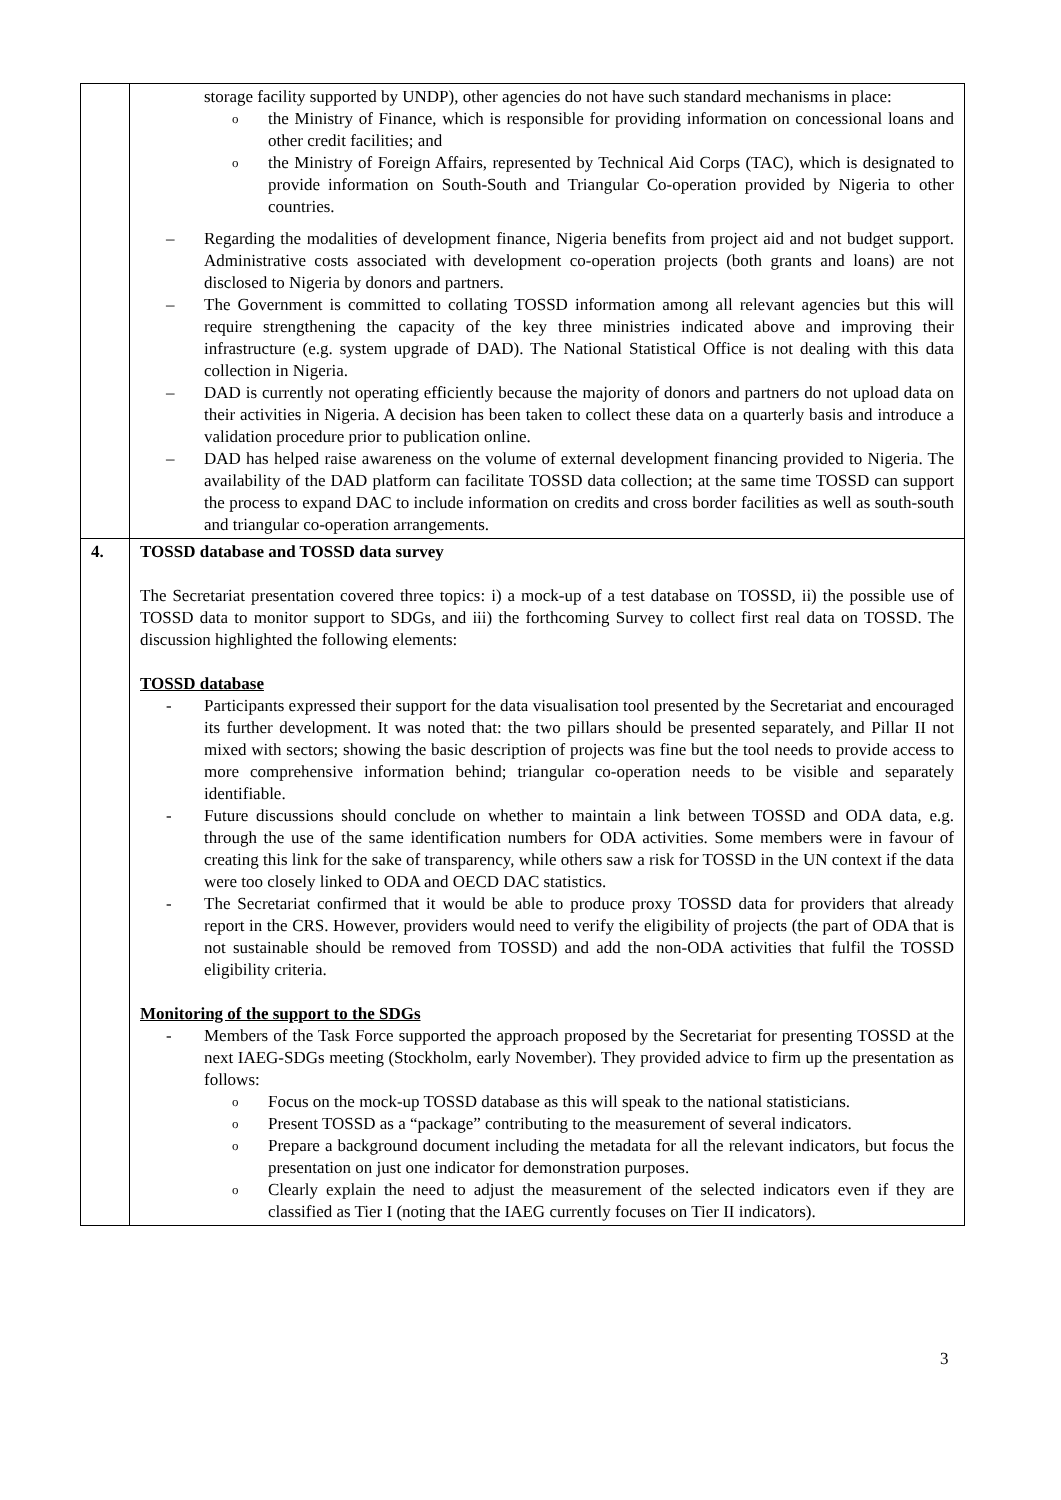| | storage facility supported by UNDP), other agencies do not have such standard mechanisms in place: o the Ministry of Finance, which is responsible for providing information on concessional loans and other credit facilities; and o the Ministry of Foreign Affairs, represented by Technical Aid Corps (TAC), which is designated to provide information on South-South and Triangular Co-operation provided by Nigeria to other countries. – Regarding the modalities of development finance, Nigeria benefits from project aid and not budget support. Administrative costs associated with development co-operation projects (both grants and loans) are not disclosed to Nigeria by donors and partners. – The Government is committed to collating TOSSD information among all relevant agencies but this will require strengthening the capacity of the key three ministries indicated above and improving their infrastructure (e.g. system upgrade of DAD). The National Statistical Office is not dealing with this data collection in Nigeria. – DAD is currently not operating efficiently because the majority of donors and partners do not upload data on their activities in Nigeria. A decision has been taken to collect these data on a quarterly basis and introduce a validation procedure prior to publication online. – DAD has helped raise awareness on the volume of external development financing provided to Nigeria. The availability of the DAD platform can facilitate TOSSD data collection; at the same time TOSSD can support the process to expand DAC to include information on credits and cross border facilities as well as south-south and triangular co-operation arrangements. |
| 4. | TOSSD database and TOSSD data survey The Secretariat presentation covered three topics: i) a mock-up of a test database on TOSSD, ii) the possible use of TOSSD data to monitor support to SDGs, and iii) the forthcoming Survey to collect first real data on TOSSD. The discussion highlighted the following elements: TOSSD database - Participants expressed their support for the data visualisation tool presented by the Secretariat and encouraged its further development. It was noted that: the two pillars should be presented separately, and Pillar II not mixed with sectors; showing the basic description of projects was fine but the tool needs to provide access to more comprehensive information behind; triangular co-operation needs to be visible and separately identifiable. - Future discussions should conclude on whether to maintain a link between TOSSD and ODA data, e.g. through the use of the same identification numbers for ODA activities. Some members were in favour of creating this link for the sake of transparency, while others saw a risk for TOSSD in the UN context if the data were too closely linked to ODA and OECD DAC statistics. - The Secretariat confirmed that it would be able to produce proxy TOSSD data for providers that already report in the CRS. However, providers would need to verify the eligibility of projects (the part of ODA that is not sustainable should be removed from TOSSD) and add the non-ODA activities that fulfil the TOSSD eligibility criteria. Monitoring of the support to the SDGs - Members of the Task Force supported the approach proposed by the Secretariat for presenting TOSSD at the next IAEG-SDGs meeting (Stockholm, early November). They provided advice to firm up the presentation as follows: o Focus on the mock-up TOSSD database as this will speak to the national statisticians. o Present TOSSD as a “package” contributing to the measurement of several indicators. o Prepare a background document including the metadata for all the relevant indicators, but focus the presentation on just one indicator for demonstration purposes. o Clearly explain the need to adjust the measurement of the selected indicators even if they are classified as Tier I (noting that the IAEG currently focuses on Tier II indicators). |
3